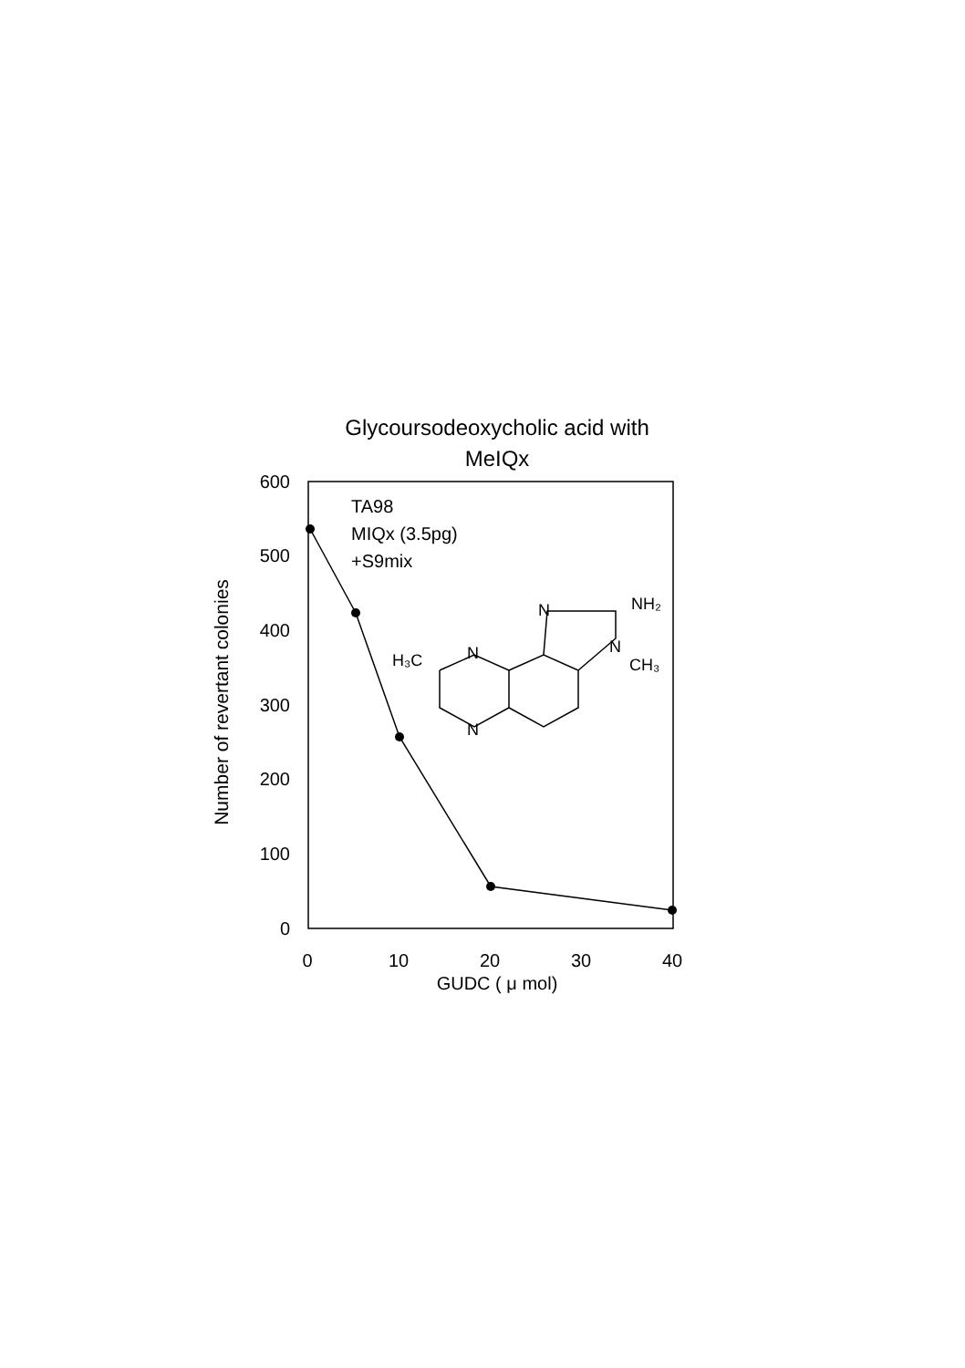Glycoursodeoxycholic acid with
MeIQx
600
500
400
300
200
100
0
0
10
20
30
40
GUDC ( μ mol)
Number of revertant colonies
TA98
MIQx (3.5pg)
+S9mix
H₃C
N
N
N
NH₂
N
CH₃